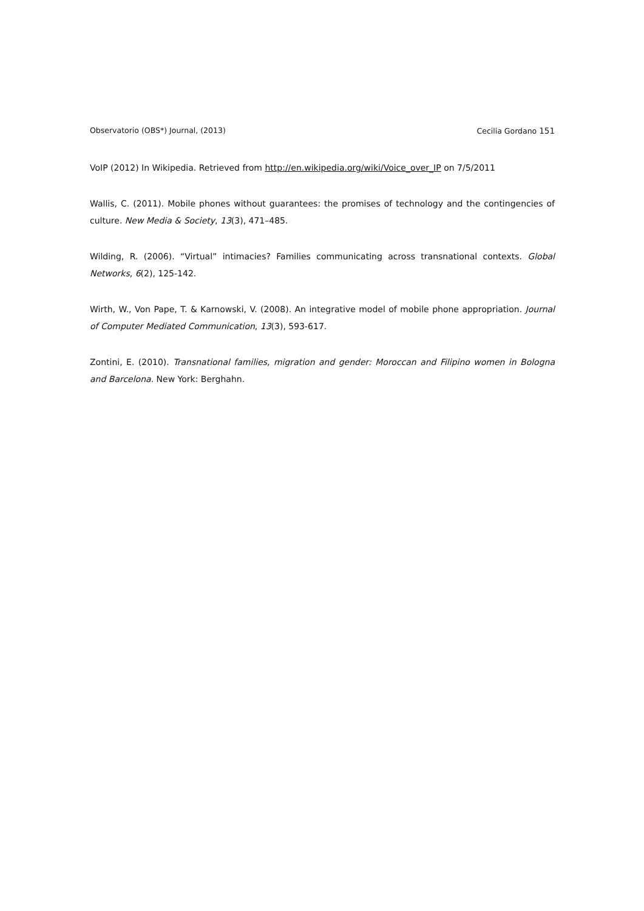Observatorio (OBS*) Journal, (2013) Cecilia Gordano 151
VoIP (2012) In Wikipedia. Retrieved from http://en.wikipedia.org/wiki/Voice_over_IP on 7/5/2011
Wallis, C. (2011). Mobile phones without guarantees: the promises of technology and the contingencies of culture. New Media & Society, 13(3), 471–485.
Wilding, R. (2006). “Virtual” intimacies? Families communicating across transnational contexts. Global Networks, 6(2), 125-142.
Wirth, W., Von Pape, T. & Karnowski, V. (2008). An integrative model of mobile phone appropriation. Journal of Computer Mediated Communication, 13(3), 593-617.
Zontini, E. (2010). Transnational families, migration and gender: Moroccan and Filipino women in Bologna and Barcelona. New York: Berghahn.